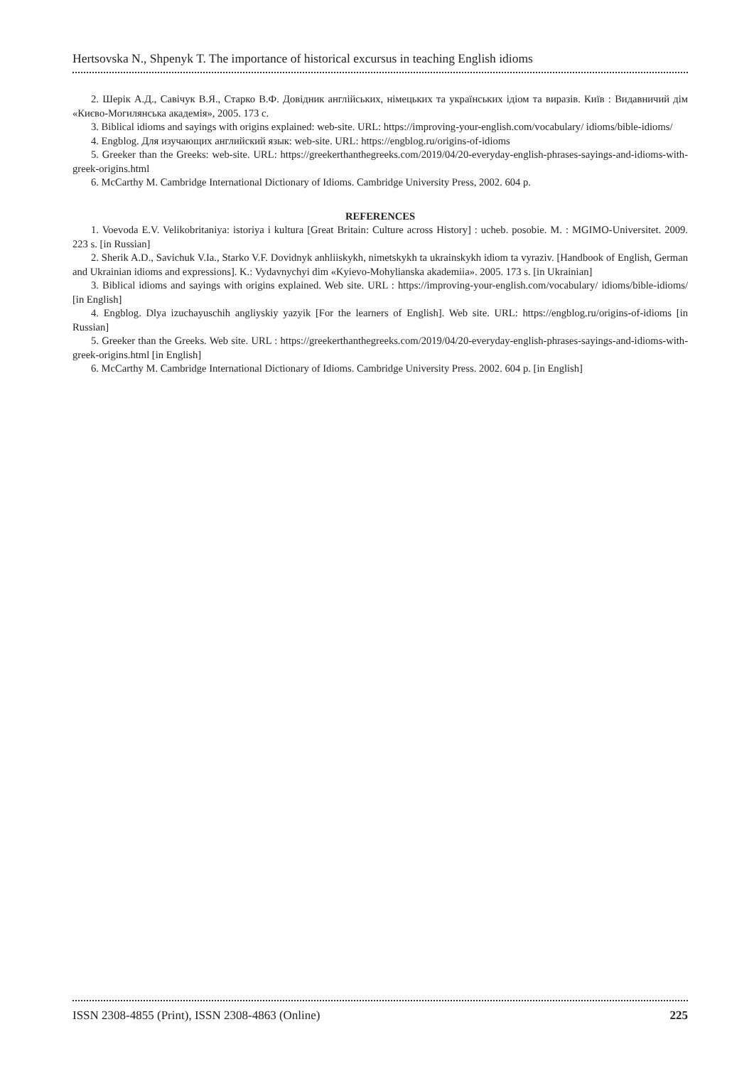Hertsovska N., Shpenyk T. The importance of historical excursus in teaching English idioms
2. Шерік А.Д., Савічук В.Я., Старко В.Ф. Довідник англійських, німецьких та українських ідіом та виразів. Київ : Видавничий дім «Києво-Могилянська академія», 2005. 173 с.
3. Biblical idioms and sayings with origins explained: web-site. URL: https://improving-your-english.com/vocabulary/ idioms/bible-idioms/
4. Engblog. Для изучающих английский язык: web-site. URL: https://engblog.ru/origins-of-idioms
5. Greeker than the Greeks: web-site. URL: https://greekerthanthegreeks.com/2019/04/20-everyday-english-phrases-sayings-and-idioms-with-greek-origins.html
6. McCarthy M. Cambridge International Dictionary of Idioms. Cambridge University Press, 2002. 604 p.
REFERENCES
1. Voevoda E.V. Velikobritaniya: istoriya i kultura [Great Britain: Culture across History] : ucheb. posobie. M. : MGIMO-Universitet. 2009. 223 s. [in Russian]
2. Sherik A.D., Savichuk V.Ia., Starko V.F. Dovidnyk anhliiskykh, nimetskykh ta ukrainskykh idiom ta vyraziv. [Handbook of English, German and Ukrainian idioms and expressions]. K.: Vydavnychyi dim «Kyievo-Mohylianska akademiia». 2005. 173 s. [in Ukrainian]
3. Biblical idioms and sayings with origins explained. Web site. URL : https://improving-your-english.com/vocabulary/ idioms/bible-idioms/ [in English]
4. Engblog. Dlya izuchayuschih angliyskiy yazyik [For the learners of English]. Web site. URL: https://engblog.ru/origins-of-idioms [in Russian]
5. Greeker than the Greeks. Web site. URL : https://greekerthanthegreeks.com/2019/04/20-everyday-english-phrases-sayings-and-idioms-with-greek-origins.html [in English]
6. McCarthy M. Cambridge International Dictionary of Idioms. Cambridge University Press. 2002. 604 p. [in English]
ISSN 2308-4855 (Print), ISSN 2308-4863 (Online) 225